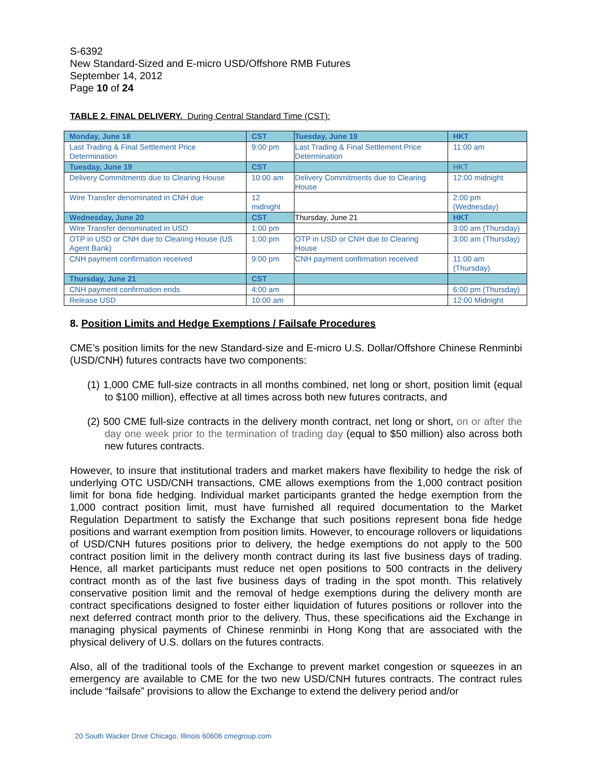S-6392
New Standard-Sized and E-micro USD/Offshore RMB Futures
September 14, 2012
Page 10 of 24
TABLE 2. FINAL DELIVERY. During Central Standard Time (CST):
| Monday, June 18 | CST | Tuesday, June 19 | HKT |
| Last Trading & Final Settlement Price Determination | 9:00 pm | Last Trading & Final Settlement Price Determination | 11:00 am |
| Tuesday, June 19 | CST | | HKT |
| Delivery Commitments due to Clearing House | 10:00 am | Delivery Commitments due to Clearing House | 12:00 midnight |
| Wire Transfer denominated in CNH due | 12 midnight | | 2:00 pm (Wednesday) |
| Wednesday, June 20 | CST | Thursday, June 21 | HKT |
| Wire Transfer denominated in USD | 1:00 pm | | 3:00 am (Thursday) |
| OTP in USD or CNH due to Clearing House (US Agent Bank) | 1:00 pm | OTP in USD or CNH due to Clearing House | 3:00 am (Thursday) |
| CNH payment confirmation received | 9:00 pm | CNH payment confirmation received | 11:00 am (Thursday) |
| Thursday, June 21 | CST | | |
| CNH payment confirmation ends | 4:00 am | | 6:00 pm (Thursday) |
| Release USD | 10:00 am | | 12:00 Midnight |
8. Position Limits and Hedge Exemptions / Failsafe Procedures
CME’s position limits for the new Standard-size and E-micro U.S. Dollar/Offshore Chinese Renminbi (USD/CNH) futures contracts have two components:
(1) 1,000 CME full-size contracts in all months combined, net long or short, position limit (equal to $100 million), effective at all times across both new futures contracts, and
(2) 500 CME full-size contracts in the delivery month contract, net long or short, on or after the day one week prior to the termination of trading day (equal to $50 million) also across both new futures contracts.
However, to insure that institutional traders and market makers have flexibility to hedge the risk of underlying OTC USD/CNH transactions, CME allows exemptions from the 1,000 contract position limit for bona fide hedging. Individual market participants granted the hedge exemption from the 1,000 contract position limit, must have furnished all required documentation to the Market Regulation Department to satisfy the Exchange that such positions represent bona fide hedge positions and warrant exemption from position limits. However, to encourage rollovers or liquidations of USD/CNH futures positions prior to delivery, the hedge exemptions do not apply to the 500 contract position limit in the delivery month contract during its last five business days of trading. Hence, all market participants must reduce net open positions to 500 contracts in the delivery contract month as of the last five business days of trading in the spot month. This relatively conservative position limit and the removal of hedge exemptions during the delivery month are contract specifications designed to foster either liquidation of futures positions or rollover into the next deferred contract month prior to the delivery. Thus, these specifications aid the Exchange in managing physical payments of Chinese renminbi in Hong Kong that are associated with the physical delivery of U.S. dollars on the futures contracts.
Also, all of the traditional tools of the Exchange to prevent market congestion or squeezes in an emergency are available to CME for the two new USD/CNH futures contracts. The contract rules include “failsafe” provisions to allow the Exchange to extend the delivery period and/or
20 South Wacker Drive Chicago, Illinois 60606 cmegroup.com